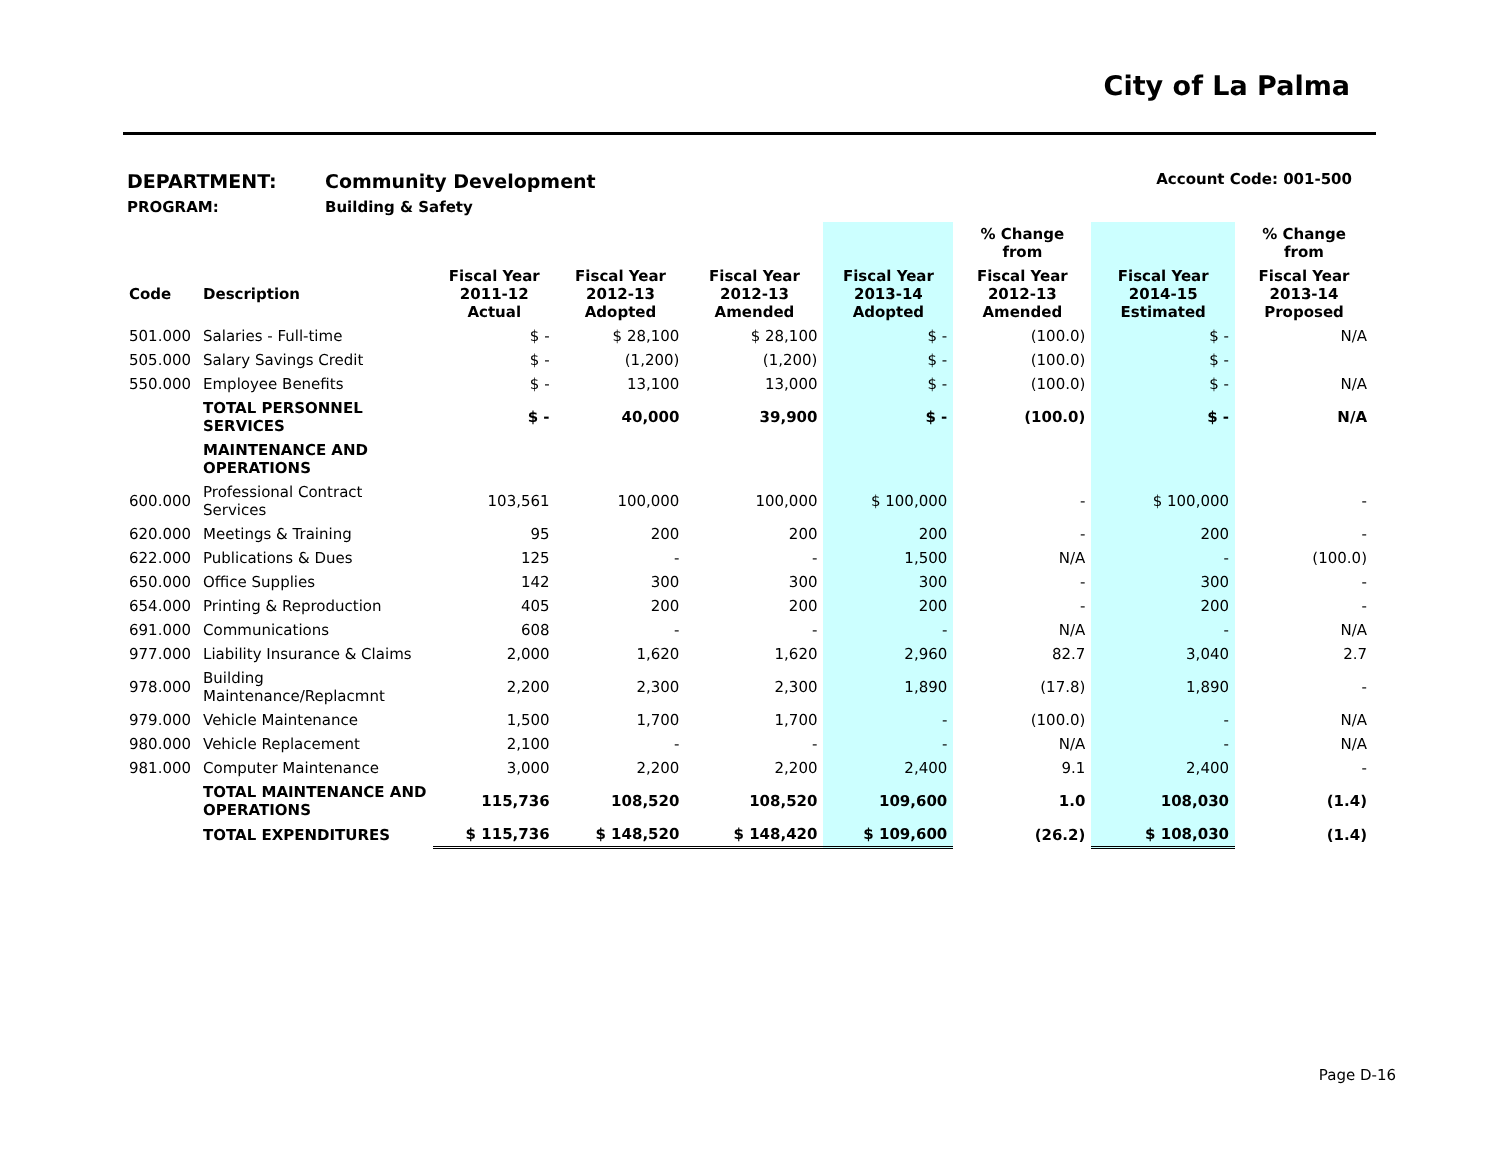City of La Palma
DEPARTMENT: Community Development Account Code: 001-500
PROGRAM: Building & Safety
| | | | | | | % Change from | | % Change from |
| --- | --- | --- | --- | --- | --- | --- | --- | --- |
| Code | Description | Fiscal Year 2011-12 Actual | Fiscal Year 2012-13 Adopted | Fiscal Year 2012-13 Amended | Fiscal Year 2013-14 Adopted | Fiscal Year 2012-13 Amended | Fiscal Year 2014-15 Estimated | Fiscal Year 2013-14 Proposed |
| 501.000 | Salaries - Full-time | $ - | $ 28,100 | $ 28,100 | $ - | (100.0) | $ - | N/A |
| 505.000 | Salary Savings Credit | $ - | (1,200) | (1,200) | $ - | (100.0) | $ - | |
| 550.000 | Employee Benefits | $ - | 13,100 | 13,000 | $ - | (100.0) | $ - | N/A |
| | TOTAL PERSONNEL SERVICES | $ - | 40,000 | 39,900 | $ - | (100.0) | $ - | N/A |
| | MAINTENANCE AND OPERATIONS | | | | | | | |
| 600.000 | Professional Contract Services | 103,561 | 100,000 | 100,000 | $ 100,000 | - | $ 100,000 | - |
| 620.000 | Meetings & Training | 95 | 200 | 200 | 200 | - | 200 | - |
| 622.000 | Publications & Dues | 125 | - | - | 1,500 | N/A | - | (100.0) |
| 650.000 | Office Supplies | 142 | 300 | 300 | 300 | - | 300 | - |
| 654.000 | Printing & Reproduction | 405 | 200 | 200 | 200 | - | 200 | - |
| 691.000 | Communications | 608 | - | - | - | N/A | - | N/A |
| 977.000 | Liability Insurance & Claims | 2,000 | 1,620 | 1,620 | 2,960 | 82.7 | 3,040 | 2.7 |
| 978.000 | Building Maintenance/Replacmnt | 2,200 | 2,300 | 2,300 | 1,890 | (17.8) | 1,890 | - |
| 979.000 | Vehicle Maintenance | 1,500 | 1,700 | 1,700 | - | (100.0) | - | N/A |
| 980.000 | Vehicle Replacement | 2,100 | - | - | - | N/A | - | N/A |
| 981.000 | Computer Maintenance | 3,000 | 2,200 | 2,200 | 2,400 | 9.1 | 2,400 | - |
| | TOTAL MAINTENANCE AND OPERATIONS | 115,736 | 108,520 | 108,520 | 109,600 | 1.0 | 108,030 | (1.4) |
| | TOTAL EXPENDITURES | $ 115,736 | $ 148,520 | $ 148,420 | $ 109,600 | (26.2) | $ 108,030 | (1.4) |
Page D-16